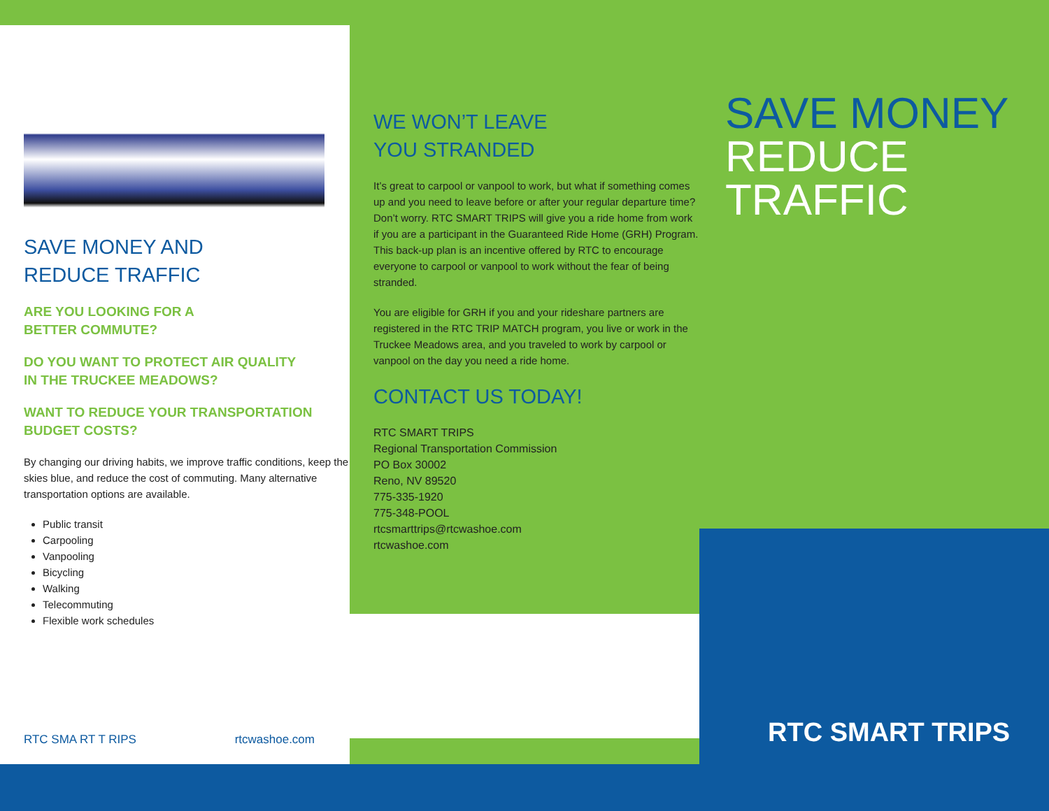SAVE MONEY AND
REDUCE TRAFFIC
ARE YOU LOOKING FOR A
BETTER COMMUTE?
DO YOU WANT TO PROTECT AIR QUALITY
IN THE TRUCKEE MEADOWS?
WANT TO REDUCE YOUR TRANSPORTATION
BUDGET COSTS?
By changing our driving habits, we improve traffic conditions, keep the skies blue, and reduce the cost of commuting. Many alternative transportation options are available.
Public transit
Carpooling
Vanpooling
Bicycling
Walking
Telecommuting
Flexible work schedules
RTC SMA RT T RIPS rtcwashoe.com
WE WON’T LEAVE
YOU STRANDED
It’s great to carpool or vanpool to work, but what if something comes up and you need to leave before or after your regular departure time? Don’t worry. RTC SMART TRIPS will give you a ride home from work if you are a participant in the Guaranteed Ride Home (GRH) Program. This back-up plan is an incentive offered by RTC to encourage everyone to carpool or vanpool to work without the fear of being stranded.
You are eligible for GRH if you and your rideshare partners are registered in the RTC TRIP MATCH program, you live or work in the Truckee Meadows area, and you traveled to work by carpool or vanpool on the day you need a ride home.
CONTACT US TODAY!
RTC SMART TRIPS
Regional Transportation Commission
PO Box 30002
Reno, NV 89520
775-335-1920
775-348-POOL
rtcsmarttrips@rtcwashoe.com
rtcwashoe.com
SAVE MONEY
REDUCE TRAFFIC
RTC SMART TRIPS